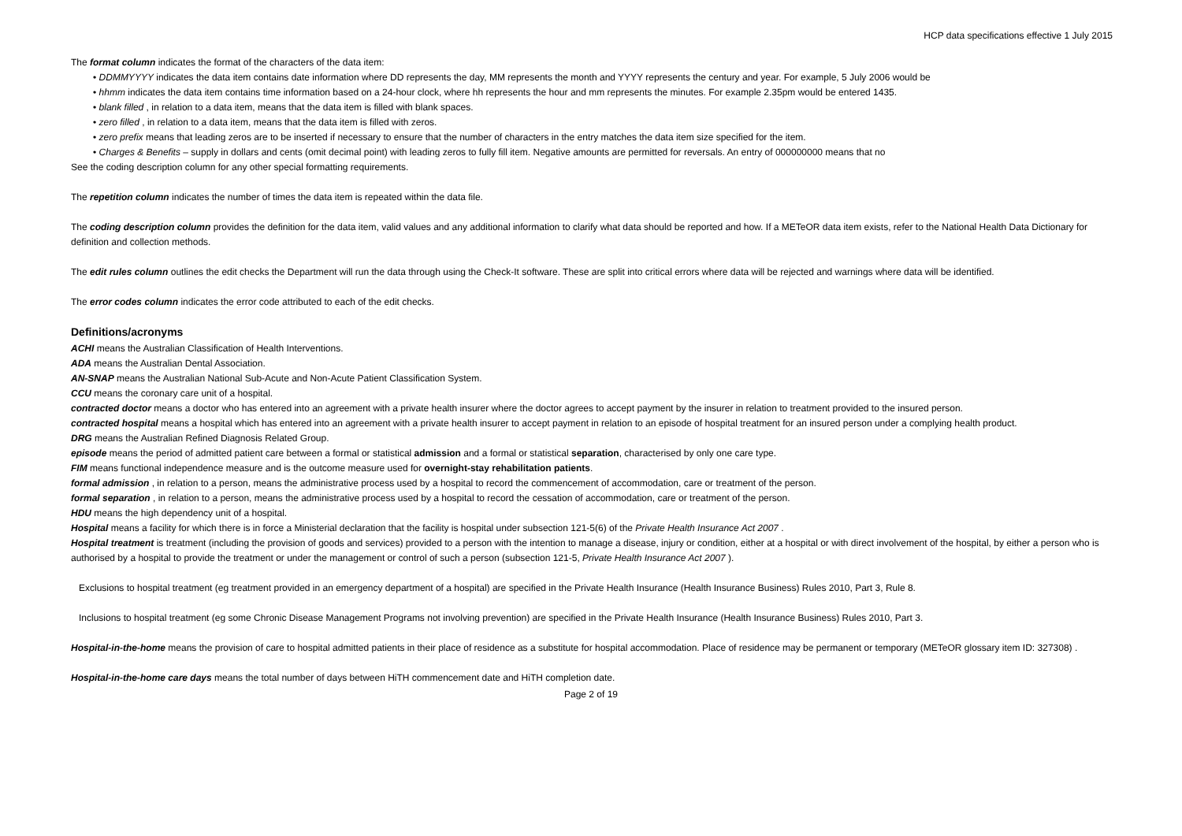HCP data specifications effective 1 July 2015
The format column indicates the format of the characters of the data item:
• DDMMYYYY indicates the data item contains date information where DD represents the day, MM represents the month and YYYY represents the century and year. For example, 5 July 2006 would be
• hhmm indicates the data item contains time information based on a 24-hour clock, where hh represents the hour and mm represents the minutes. For example 2.35pm would be entered 1435.
• blank filled , in relation to a data item, means that the data item is filled with blank spaces.
• zero filled , in relation to a data item, means that the data item is filled with zeros.
• zero prefix means that leading zeros are to be inserted if necessary to ensure that the number of characters in the entry matches the data item size specified for the item.
• Charges & Benefits – supply in dollars and cents (omit decimal point) with leading zeros to fully fill item. Negative amounts are permitted for reversals. An entry of 000000000 means that no
See the coding description column for any other special formatting requirements.
The repetition column indicates the number of times the data item is repeated within the data file.
The coding description column provides the definition for the data item, valid values and any additional information to clarify what data should be reported and how. If a METeOR data item exists, refer to the National Health Data Dictionary for definition and collection methods.
The edit rules column outlines the edit checks the Department will run the data through using the Check-It software. These are split into critical errors where data will be rejected and warnings where data will be identified.
The error codes column indicates the error code attributed to each of the edit checks.
Definitions/acronyms
ACHI means the Australian Classification of Health Interventions.
ADA means the Australian Dental Association.
AN-SNAP means the Australian National Sub-Acute and Non-Acute Patient Classification System.
CCU means the coronary care unit of a hospital.
contracted doctor means a doctor who has entered into an agreement with a private health insurer where the doctor agrees to accept payment by the insurer in relation to treatment provided to the insured person.
contracted hospital means a hospital which has entered into an agreement with a private health insurer to accept payment in relation to an episode of hospital treatment for an insured person under a complying health product.
DRG means the Australian Refined Diagnosis Related Group.
episode means the period of admitted patient care between a formal or statistical admission and a formal or statistical separation, characterised by only one care type.
FIM means functional independence measure and is the outcome measure used for overnight-stay rehabilitation patients.
formal admission , in relation to a person, means the administrative process used by a hospital to record the commencement of accommodation, care or treatment of the person.
formal separation , in relation to a person, means the administrative process used by a hospital to record the cessation of accommodation, care or treatment of the person.
HDU means the high dependency unit of a hospital.
Hospital means a facility for which there is in force a Ministerial declaration that the facility is hospital under subsection 121-5(6) of the Private Health Insurance Act 2007 .
Hospital treatment is treatment (including the provision of goods and services) provided to a person with the intention to manage a disease, injury or condition, either at a hospital or with direct involvement of the hospital, by either a person who is authorised by a hospital to provide the treatment or under the management or control of such a person (subsection 121-5, Private Health Insurance Act 2007 ).
Exclusions to hospital treatment (eg treatment provided in an emergency department of a hospital) are specified in the Private Health Insurance (Health Insurance Business) Rules 2010, Part 3, Rule 8.
Inclusions to hospital treatment (eg some Chronic Disease Management Programs not involving prevention) are specified in the Private Health Insurance (Health Insurance Business) Rules 2010, Part 3.
Hospital-in-the-home means the provision of care to hospital admitted patients in their place of residence as a substitute for hospital accommodation. Place of residence may be permanent or temporary (METeOR glossary item ID: 327308) .
Hospital-in-the-home care days means the total number of days between HiTH commencement date and HiTH completion date.
Page 2 of 19